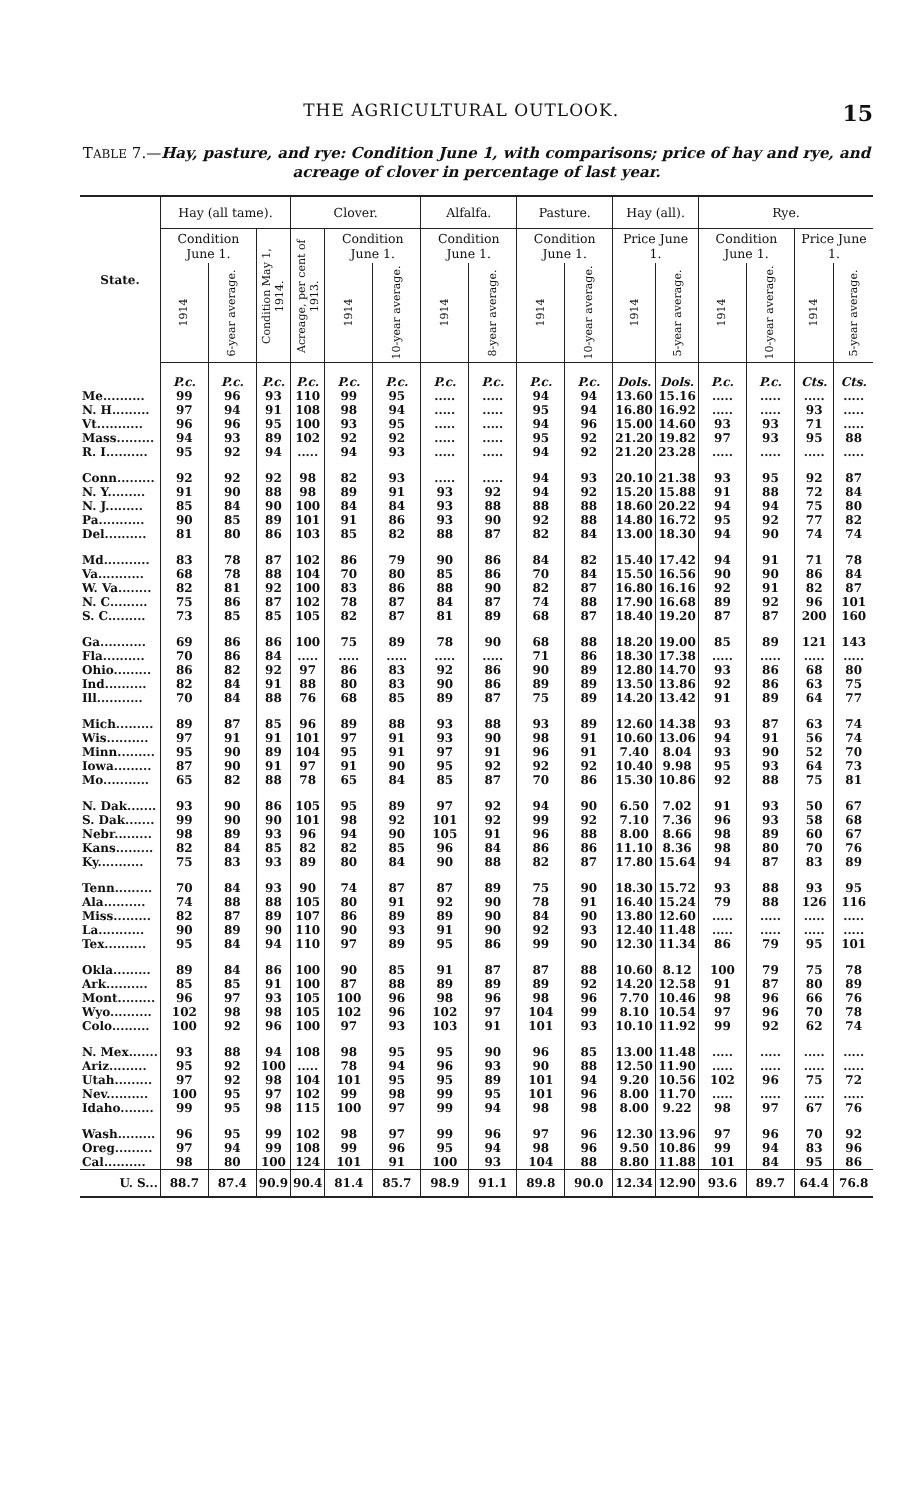THE AGRICULTURAL OUTLOOK. 15
TABLE 7.—Hay, pasture, and rye: Condition June 1, with comparisons; price of hay and rye, and acreage of clover in percentage of last year.
| State. | Hay (all tame). | | | Clover. | | | Alfalfa. | | Pasture. | | Hay (all). | | Rye. | | | |
| --- | --- | --- | --- | --- | --- | --- | --- | --- | --- | --- | --- | --- | --- | --- | --- | --- |
| | Condition June 1. | | Condition May 1, 1914. | Acreage, per cent of 1913. | Condition June 1. | | Condition June 1. | | Condition June 1. | | Price June 1. | | Condition June 1. | | Price June 1. | |
| | 1914 | 6-year average. | | | 1914 | 10-year average. | 1914 | 8-year average. | 1914 | 10-year average. | 1914 | 5-year average. | 1914 | 10-year average. | 1914 | 5-year average. |
| | P.c. | P.c. | P.c. | P.c. | P.c. | P.c. | P.c. | P.c. | P.c. | P.c. | Dols. | Dols. | P.c. | P.c. | Cts. | Cts. |
| Me.......... | 99 | 96 | 93 | 110 | 99 | 95 | ..... | ..... | 94 | 94 | 13.60 | 15.16 | ..... | ..... | ..... | ..... |
| N. H......... | 97 | 94 | 91 | 108 | 98 | 94 | ..... | ..... | 95 | 94 | 16.80 | 16.92 | ..... | ..... | 93 | ..... |
| Vt........... | 96 | 96 | 95 | 100 | 93 | 95 | ..... | ..... | 94 | 96 | 15.00 | 14.60 | 93 | 93 | 71 | ..... |
| Mass......... | 94 | 93 | 89 | 102 | 92 | 92 | ..... | ..... | 95 | 92 | 21.20 | 19.82 | 97 | 93 | 95 | 88 |
| R. I.......... | 95 | 92 | 94 | ..... | 94 | 93 | ..... | ..... | 94 | 92 | 21.20 | 23.28 | ..... | ..... | ..... | ..... |
| Conn......... | 92 | 92 | 92 | 98 | 82 | 93 | ..... | ..... | 94 | 93 | 20.10 | 21.38 | 93 | 95 | 92 | 87 |
| N. Y......... | 91 | 90 | 88 | 98 | 89 | 91 | 93 | 92 | 94 | 92 | 15.20 | 15.88 | 91 | 88 | 72 | 84 |
| N. J......... | 85 | 84 | 90 | 100 | 84 | 84 | 93 | 88 | 88 | 88 | 18.60 | 20.22 | 94 | 94 | 75 | 80 |
| Pa........... | 90 | 85 | 89 | 101 | 91 | 86 | 93 | 90 | 92 | 88 | 14.80 | 16.72 | 95 | 92 | 77 | 82 |
| Del.......... | 81 | 80 | 86 | 103 | 85 | 82 | 88 | 87 | 82 | 84 | 13.00 | 18.30 | 94 | 90 | 74 | 74 |
| Md........... | 83 | 78 | 87 | 102 | 86 | 79 | 90 | 86 | 84 | 82 | 15.40 | 17.42 | 94 | 91 | 71 | 78 |
| Va........... | 68 | 78 | 88 | 104 | 70 | 80 | 85 | 86 | 70 | 84 | 15.50 | 16.56 | 90 | 90 | 86 | 84 |
| W. Va........ | 82 | 81 | 92 | 100 | 83 | 86 | 88 | 90 | 82 | 87 | 16.80 | 16.16 | 92 | 91 | 82 | 87 |
| N. C......... | 75 | 86 | 87 | 102 | 78 | 87 | 84 | 87 | 74 | 88 | 17.90 | 16.68 | 89 | 92 | 96 | 101 |
| S. C......... | 73 | 85 | 85 | 105 | 82 | 87 | 81 | 89 | 68 | 87 | 18.40 | 19.20 | 87 | 87 | 200 | 160 |
| Ga........... | 69 | 86 | 86 | 100 | 75 | 89 | 78 | 90 | 68 | 88 | 18.20 | 19.00 | 85 | 89 | 121 | 143 |
| Fla.......... | 70 | 86 | 84 | ..... | ..... | ..... | ..... | ..... | 71 | 86 | 18.30 | 17.38 | ..... | ..... | ..... | ..... |
| Ohio......... | 86 | 82 | 92 | 97 | 86 | 83 | 92 | 86 | 90 | 89 | 12.80 | 14.70 | 93 | 86 | 68 | 80 |
| Ind.......... | 82 | 84 | 91 | 88 | 80 | 83 | 90 | 86 | 89 | 89 | 13.50 | 13.86 | 92 | 86 | 63 | 75 |
| Ill........... | 70 | 84 | 88 | 76 | 68 | 85 | 89 | 87 | 75 | 89 | 14.20 | 13.42 | 91 | 89 | 64 | 77 |
| Mich......... | 89 | 87 | 85 | 96 | 89 | 88 | 93 | 88 | 93 | 89 | 12.60 | 14.38 | 93 | 87 | 63 | 74 |
| Wis.......... | 97 | 91 | 91 | 101 | 97 | 91 | 93 | 90 | 98 | 91 | 10.60 | 13.06 | 94 | 91 | 56 | 74 |
| Minn......... | 95 | 90 | 89 | 104 | 95 | 91 | 97 | 91 | 96 | 91 | 7.40 | 8.04 | 93 | 90 | 52 | 70 |
| Iowa......... | 87 | 90 | 91 | 97 | 91 | 90 | 95 | 92 | 92 | 92 | 10.40 | 9.98 | 95 | 93 | 64 | 73 |
| Mo........... | 65 | 82 | 88 | 78 | 65 | 84 | 85 | 87 | 70 | 86 | 15.30 | 10.86 | 92 | 88 | 75 | 81 |
| N. Dak....... | 93 | 90 | 86 | 105 | 95 | 89 | 97 | 92 | 94 | 90 | 6.50 | 7.02 | 91 | 93 | 50 | 67 |
| S. Dak....... | 99 | 90 | 90 | 101 | 98 | 92 | 101 | 92 | 99 | 92 | 7.10 | 7.36 | 96 | 93 | 58 | 68 |
| Nebr......... | 98 | 89 | 93 | 96 | 94 | 90 | 105 | 91 | 96 | 88 | 8.00 | 8.66 | 98 | 89 | 60 | 67 |
| Kans......... | 82 | 84 | 85 | 82 | 82 | 85 | 96 | 84 | 86 | 86 | 11.10 | 8.36 | 98 | 80 | 70 | 76 |
| Ky........... | 75 | 83 | 93 | 89 | 80 | 84 | 90 | 88 | 82 | 87 | 17.80 | 15.64 | 94 | 87 | 83 | 89 |
| Tenn......... | 70 | 84 | 93 | 90 | 74 | 87 | 87 | 89 | 75 | 90 | 18.30 | 15.72 | 93 | 88 | 93 | 95 |
| Ala.......... | 74 | 88 | 88 | 105 | 80 | 91 | 92 | 90 | 78 | 91 | 16.40 | 15.24 | 79 | 88 | 126 | 116 |
| Miss......... | 82 | 87 | 89 | 107 | 86 | 89 | 89 | 90 | 84 | 90 | 13.80 | 12.60 | ..... | ..... | ..... | ..... |
| La........... | 90 | 89 | 90 | 110 | 90 | 93 | 91 | 90 | 92 | 93 | 12.40 | 11.48 | ..... | ..... | ..... | ..... |
| Tex.......... | 95 | 84 | 94 | 110 | 97 | 89 | 95 | 86 | 99 | 90 | 12.30 | 11.34 | 86 | 79 | 95 | 101 |
| Okla......... | 89 | 84 | 86 | 100 | 90 | 85 | 91 | 87 | 87 | 88 | 10.60 | 8.12 | 100 | 79 | 75 | 78 |
| Ark.......... | 85 | 85 | 91 | 100 | 87 | 88 | 89 | 89 | 89 | 92 | 14.20 | 12.58 | 91 | 87 | 80 | 89 |
| Mont......... | 96 | 97 | 93 | 105 | 100 | 96 | 98 | 96 | 98 | 96 | 7.70 | 10.46 | 98 | 96 | 66 | 76 |
| Wyo.......... | 102 | 98 | 98 | 105 | 102 | 96 | 102 | 97 | 104 | 99 | 8.10 | 10.54 | 97 | 96 | 70 | 78 |
| Colo......... | 100 | 92 | 96 | 100 | 97 | 93 | 103 | 91 | 101 | 93 | 10.10 | 11.92 | 99 | 92 | 62 | 74 |
| N. Mex....... | 93 | 88 | 94 | 108 | 98 | 95 | 95 | 90 | 96 | 85 | 13.00 | 11.48 | ..... | ..... | ..... | ..... |
| Ariz......... | 95 | 92 | 100 | ..... | 78 | 94 | 96 | 93 | 90 | 88 | 12.50 | 11.90 | ..... | ..... | ..... | ..... |
| Utah......... | 97 | 92 | 98 | 104 | 101 | 95 | 95 | 89 | 101 | 94 | 9.20 | 10.56 | 102 | 96 | 75 | 72 |
| Nev.......... | 100 | 95 | 97 | 102 | 99 | 98 | 99 | 95 | 101 | 96 | 8.00 | 11.70 | ..... | ..... | ..... | ..... |
| Idaho........ | 99 | 95 | 98 | 115 | 100 | 97 | 99 | 94 | 98 | 98 | 8.00 | 9.22 | 98 | 97 | 67 | 76 |
| Wash......... | 96 | 95 | 99 | 102 | 98 | 97 | 99 | 96 | 97 | 96 | 12.30 | 13.96 | 97 | 96 | 70 | 92 |
| Oreg......... | 97 | 94 | 99 | 108 | 99 | 96 | 95 | 94 | 98 | 96 | 9.50 | 10.86 | 99 | 94 | 83 | 96 |
| Cal.......... | 98 | 80 | 100 | 124 | 101 | 91 | 100 | 93 | 104 | 88 | 8.80 | 11.88 | 101 | 84 | 95 | 86 |
| U. S... | 88.7 | 87.4 | 90.9 | 90.4 | 81.4 | 85.7 | 98.9 | 91.1 | 89.8 | 90.0 | 12.34 | 12.90 | 93.6 | 89.7 | 64.4 | 76.8 |